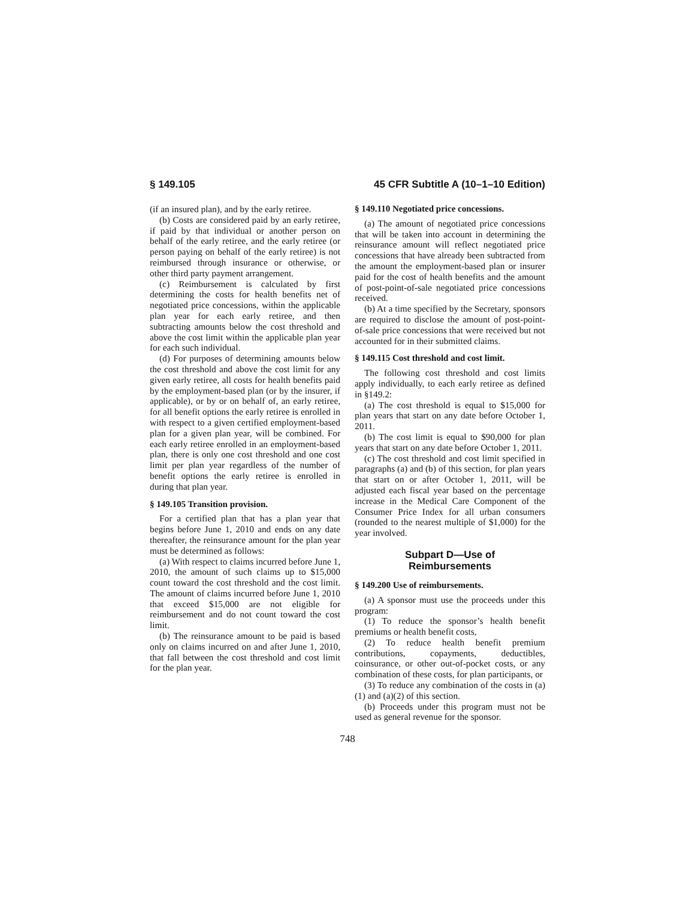§ 149.105 45 CFR Subtitle A (10–1–10 Edition)
(if an insured plan), and by the early retiree.
(b) Costs are considered paid by an early retiree, if paid by that individual or another person on behalf of the early retiree, and the early retiree (or person paying on behalf of the early retiree) is not reimbursed through insurance or otherwise, or other third party payment arrangement.
(c) Reimbursement is calculated by first determining the costs for health benefits net of negotiated price concessions, within the applicable plan year for each early retiree, and then subtracting amounts below the cost threshold and above the cost limit within the applicable plan year for each such individual.
(d) For purposes of determining amounts below the cost threshold and above the cost limit for any given early retiree, all costs for health benefits paid by the employment-based plan (or by the insurer, if applicable), or by or on behalf of, an early retiree, for all benefit options the early retiree is enrolled in with respect to a given certified employment-based plan for a given plan year, will be combined. For each early retiree enrolled in an employment-based plan, there is only one cost threshold and one cost limit per plan year regardless of the number of benefit options the early retiree is enrolled in during that plan year.
§ 149.105 Transition provision.
For a certified plan that has a plan year that begins before June 1, 2010 and ends on any date thereafter, the reinsurance amount for the plan year must be determined as follows:
(a) With respect to claims incurred before June 1, 2010, the amount of such claims up to $15,000 count toward the cost threshold and the cost limit. The amount of claims incurred before June 1, 2010 that exceed $15,000 are not eligible for reimbursement and do not count toward the cost limit.
(b) The reinsurance amount to be paid is based only on claims incurred on and after June 1, 2010, that fall between the cost threshold and cost limit for the plan year.
§ 149.110 Negotiated price concessions.
(a) The amount of negotiated price concessions that will be taken into account in determining the reinsurance amount will reflect negotiated price concessions that have already been subtracted from the amount the employment-based plan or insurer paid for the cost of health benefits and the amount of post-point-of-sale negotiated price concessions received.
(b) At a time specified by the Secretary, sponsors are required to disclose the amount of post-point-of-sale price concessions that were received but not accounted for in their submitted claims.
§ 149.115 Cost threshold and cost limit.
The following cost threshold and cost limits apply individually, to each early retiree as defined in §149.2:
(a) The cost threshold is equal to $15,000 for plan years that start on any date before October 1, 2011.
(b) The cost limit is equal to $90,000 for plan years that start on any date before October 1, 2011.
(c) The cost threshold and cost limit specified in paragraphs (a) and (b) of this section, for plan years that start on or after October 1, 2011, will be adjusted each fiscal year based on the percentage increase in the Medical Care Component of the Consumer Price Index for all urban consumers (rounded to the nearest multiple of $1,000) for the year involved.
Subpart D—Use of
Reimbursements
§ 149.200 Use of reimbursements.
(a) A sponsor must use the proceeds under this program:
(1) To reduce the sponsor’s health benefit premiums or health benefit costs,
(2) To reduce health benefit premium contributions, copayments, deductibles, coinsurance, or other out-of-pocket costs, or any combination of these costs, for plan participants, or
(3) To reduce any combination of the costs in (a)(1) and (a)(2) of this section.
(b) Proceeds under this program must not be used as general revenue for the sponsor.
748